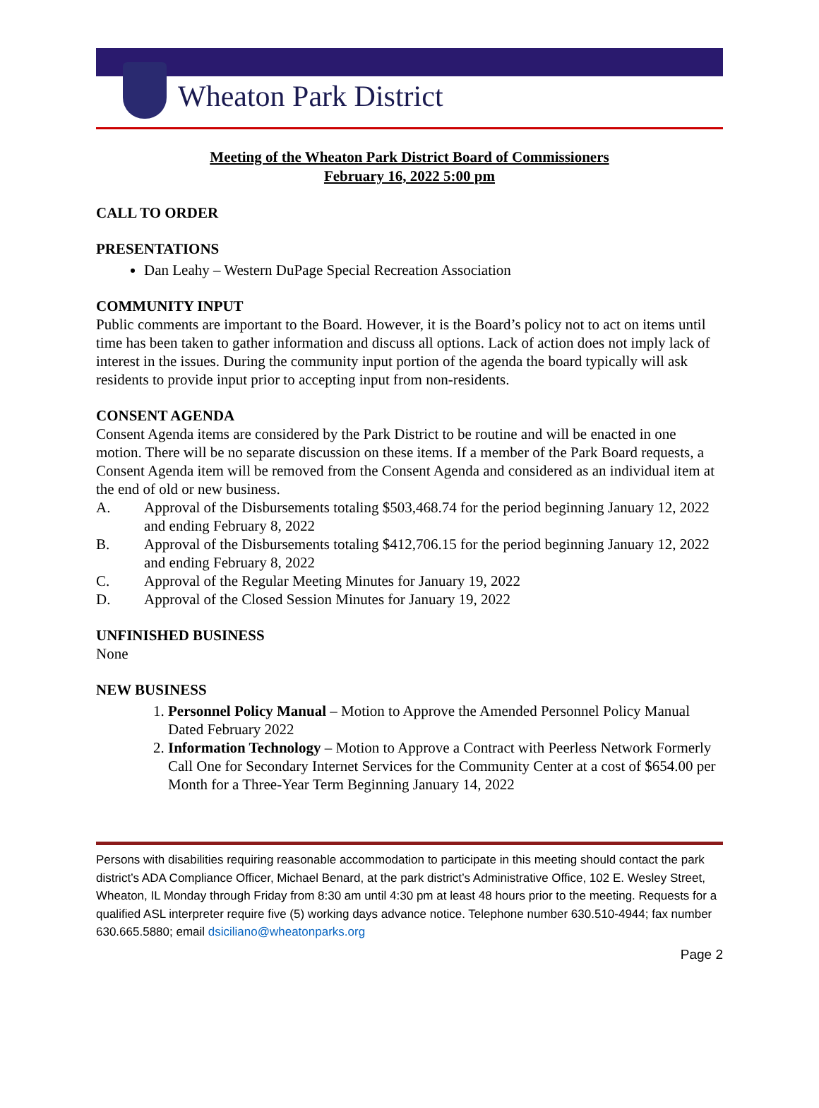Wheaton Park District
Meeting of the Wheaton Park District Board of Commissioners
February 16, 2022 5:00 pm
CALL TO ORDER
PRESENTATIONS
Dan Leahy – Western DuPage Special Recreation Association
COMMUNITY INPUT
Public comments are important to the Board. However, it is the Board’s policy not to act on items until time has been taken to gather information and discuss all options. Lack of action does not imply lack of interest in the issues. During the community input portion of the agenda the board typically will ask residents to provide input prior to accepting input from non-residents.
CONSENT AGENDA
Consent Agenda items are considered by the Park District to be routine and will be enacted in one motion. There will be no separate discussion on these items. If a member of the Park Board requests, a Consent Agenda item will be removed from the Consent Agenda and considered as an individual item at the end of old or new business.
A. Approval of the Disbursements totaling $503,468.74 for the period beginning January 12, 2022 and ending February 8, 2022
B. Approval of the Disbursements totaling $412,706.15 for the period beginning January 12, 2022 and ending February 8, 2022
C. Approval of the Regular Meeting Minutes for January 19, 2022
D. Approval of the Closed Session Minutes for January 19, 2022
UNFINISHED BUSINESS
None
NEW BUSINESS
1. Personnel Policy Manual – Motion to Approve the Amended Personnel Policy Manual Dated February 2022
2. Information Technology – Motion to Approve a Contract with Peerless Network Formerly Call One for Secondary Internet Services for the Community Center at a cost of $654.00 per Month for a Three-Year Term Beginning January 14, 2022
Persons with disabilities requiring reasonable accommodation to participate in this meeting should contact the park district’s ADA Compliance Officer, Michael Benard, at the park district’s Administrative Office, 102 E. Wesley Street, Wheaton, IL Monday through Friday from 8:30 am until 4:30 pm at least 48 hours prior to the meeting. Requests for a qualified ASL interpreter require five (5) working days advance notice. Telephone number 630.510-4944; fax number 630.665.5880; email dsiciliano@wheatonparks.org
Page 2